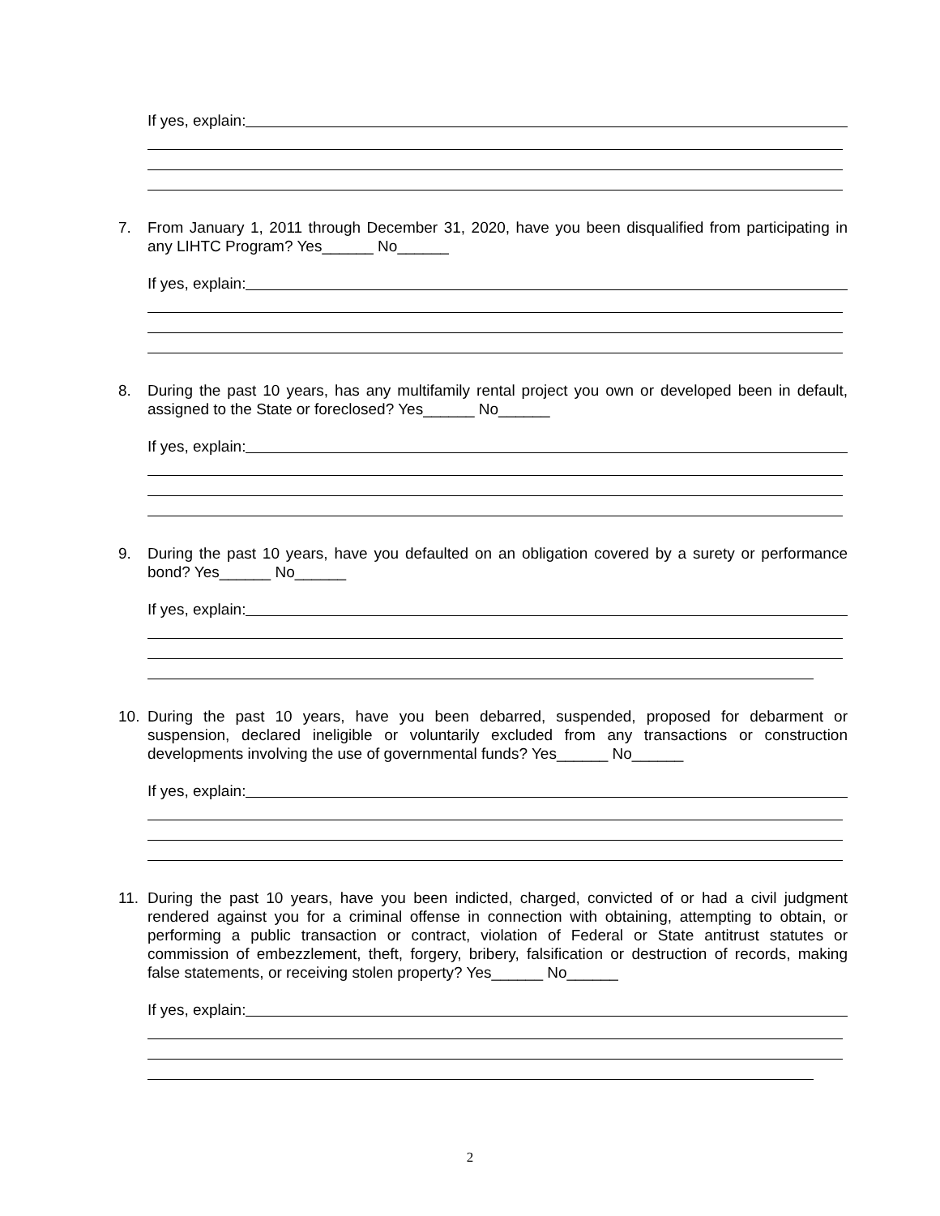If yes, explain:
7. From January 1, 2011 through December 31, 2020, have you been disqualified from participating in any LIHTC Program? Yes______ No______
If yes, explain:
8. During the past 10 years, has any multifamily rental project you own or developed been in default, assigned to the State or foreclosed? Yes______ No______
If yes, explain:
9. During the past 10 years, have you defaulted on an obligation covered by a surety or performance bond? Yes______ No______
If yes, explain:
10. During the past 10 years, have you been debarred, suspended, proposed for debarment or suspension, declared ineligible or voluntarily excluded from any transactions or construction developments involving the use of governmental funds? Yes______ No______
If yes, explain:
11. During the past 10 years, have you been indicted, charged, convicted of or had a civil judgment rendered against you for a criminal offense in connection with obtaining, attempting to obtain, or performing a public transaction or contract, violation of Federal or State antitrust statutes or commission of embezzlement, theft, forgery, bribery, falsification or destruction of records, making false statements, or receiving stolen property? Yes______ No______
If yes, explain:
2